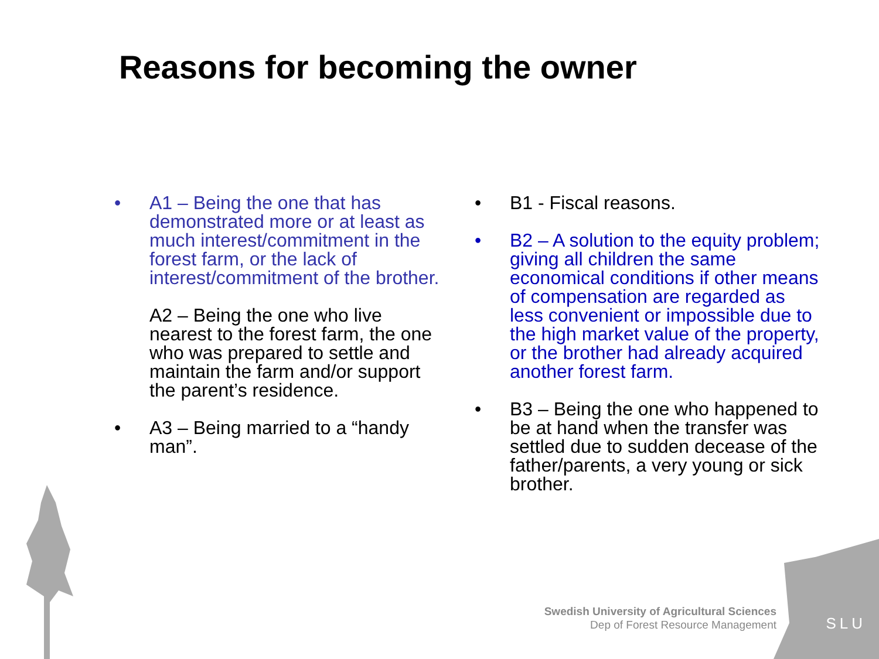Reasons for becoming the owner
• A1 – Being the one that has demonstrated more or at least as much interest/commitment in the forest farm, or the lack of interest/commitment of the brother.
A2 – Being the one who live nearest to the forest farm, the one who was prepared to settle and maintain the farm and/or support the parent’s residence.
• A3 – Being married to a “handy man”.
• B1 - Fiscal reasons.
• B2 – A solution to the equity problem; giving all children the same economical conditions if other means of compensation are regarded as less convenient or impossible due to the high market value of the property, or the brother had already acquired another forest farm.
• B3 – Being the one who happened to be at hand when the transfer was settled due to sudden decease of the father/parents, a very young or sick brother.
Swedish University of Agricultural Sciences
Dep of Forest Resource Management
SLU